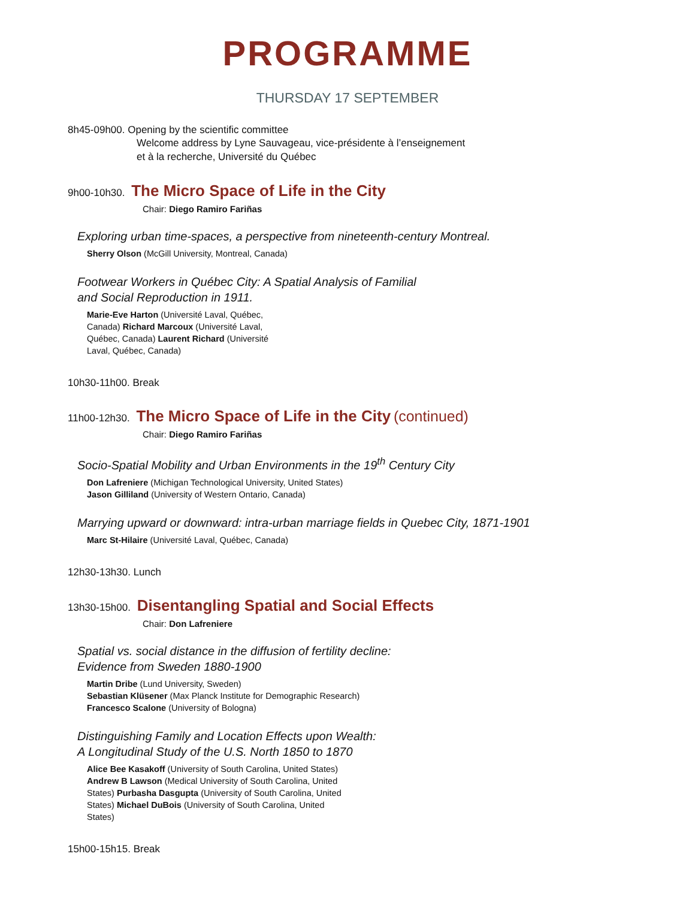PROGRAMME
THURSDAY 17 SEPTEMBER
8h45-09h00. Opening by the scientific committee
Welcome address by Lyne Sauvageau, vice-présidente à l’enseignement
et à la recherche, Université du Québec
9h00-10h30. The Micro Space of Life in the City
Chair: Diego Ramiro Fariñas
Exploring urban time-spaces, a perspective from nineteenth-century Montreal.
Sherry Olson (McGill University, Montreal, Canada)
Footwear Workers in Québec City: A Spatial Analysis of Familial
and Social Reproduction in 1911.
Marie-Eve Harton (Université Laval, Québec,
Canada) Richard Marcoux (Université Laval,
Québec, Canada) Laurent Richard (Université
Laval, Québec, Canada)
10h30-11h00. Break
11h00-12h30. The Micro Space of Life in the City (continued)
Chair: Diego Ramiro Fariñas
Socio-Spatial Mobility and Urban Environments in the 19<sup>th</sup> Century City
Don Lafreniere (Michigan Technological University, United States)
Jason Gilliland (University of Western Ontario, Canada)
Marrying upward or downward: intra-urban marriage fields in Quebec City, 1871-1901
Marc St-Hilaire (Université Laval, Québec, Canada)
12h30-13h30. Lunch
13h30-15h00. Disentangling Spatial and Social Effects
Chair: Don Lafreniere
Spatial vs. social distance in the diffusion of fertility decline:
Evidence from Sweden 1880-1900
Martin Dribe (Lund University, Sweden)
Sebastian Klüsener (Max Planck Institute for Demographic Research)
Francesco Scalone (University of Bologna)
Distinguishing Family and Location Effects upon Wealth:
A Longitudinal Study of the U.S. North 1850 to 1870
Alice Bee Kasakoff (University of South Carolina, United States)
Andrew B Lawson (Medical University of South Carolina, United
States) Purbasha Dasgupta (University of South Carolina, United
States) Michael DuBois (University of South Carolina, United
States)
15h00-15h15. Break